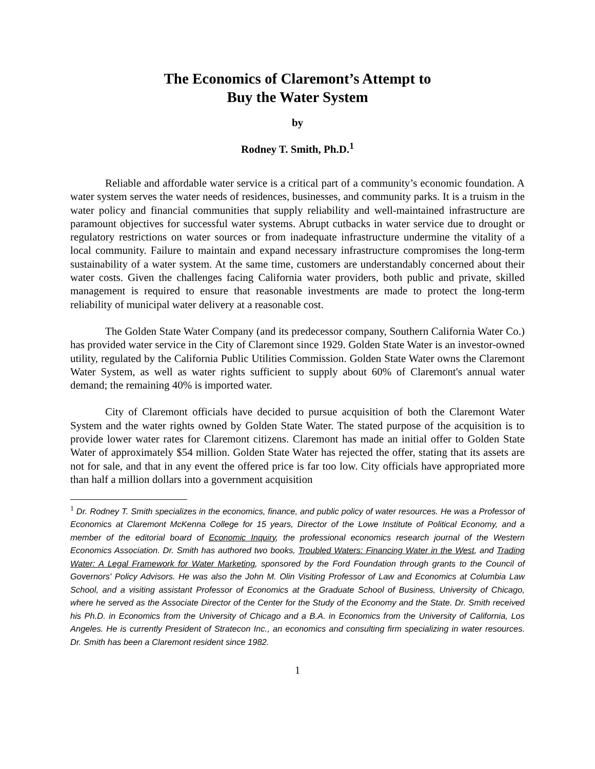The Economics of Claremont’s Attempt to
Buy the Water System
by
Rodney T. Smith, Ph.D.<sup>1</sup>
Reliable and affordable water service is a critical part of a community’s economic foundation. A water system serves the water needs of residences, businesses, and community parks. It is a truism in the water policy and financial communities that supply reliability and well-maintained infrastructure are paramount objectives for successful water systems. Abrupt cutbacks in water service due to drought or regulatory restrictions on water sources or from inadequate infrastructure undermine the vitality of a local community. Failure to maintain and expand necessary infrastructure compromises the long-term sustainability of a water system. At the same time, customers are understandably concerned about their water costs. Given the challenges facing California water providers, both public and private, skilled management is required to ensure that reasonable investments are made to protect the long-term reliability of municipal water delivery at a reasonable cost.
The Golden State Water Company (and its predecessor company, Southern California Water Co.) has provided water service in the City of Claremont since 1929. Golden State Water is an investor-owned utility, regulated by the California Public Utilities Commission. Golden State Water owns the Claremont Water System, as well as water rights sufficient to supply about 60% of Claremont's annual water demand; the remaining 40% is imported water.
City of Claremont officials have decided to pursue acquisition of both the Claremont Water System and the water rights owned by Golden State Water. The stated purpose of the acquisition is to provide lower water rates for Claremont citizens. Claremont has made an initial offer to Golden State Water of approximately $54 million. Golden State Water has rejected the offer, stating that its assets are not for sale, and that in any event the offered price is far too low. City officials have appropriated more than half a million dollars into a government acquisition
<sup>1</sup> Dr. Rodney T. Smith specializes in the economics, finance, and public policy of water resources. He was a Professor of Economics at Claremont McKenna College for 15 years, Director of the Lowe Institute of Political Economy, and a member of the editorial board of Economic Inquiry, the professional economics research journal of the Western Economics Association. Dr. Smith has authored two books, Troubled Waters: Financing Water in the West, and Trading Water: A Legal Framework for Water Marketing, sponsored by the Ford Foundation through grants to the Council of Governors' Policy Advisors. He was also the John M. Olin Visiting Professor of Law and Economics at Columbia Law School, and a visiting assistant Professor of Economics at the Graduate School of Business, University of Chicago, where he served as the Associate Director of the Center for the Study of the Economy and the State. Dr. Smith received his Ph.D. in Economics from the University of Chicago and a B.A. in Economics from the University of California, Los Angeles. He is currently President of Stratecon Inc., an economics and consulting firm specializing in water resources. Dr. Smith has been a Claremont resident since 1982.
1